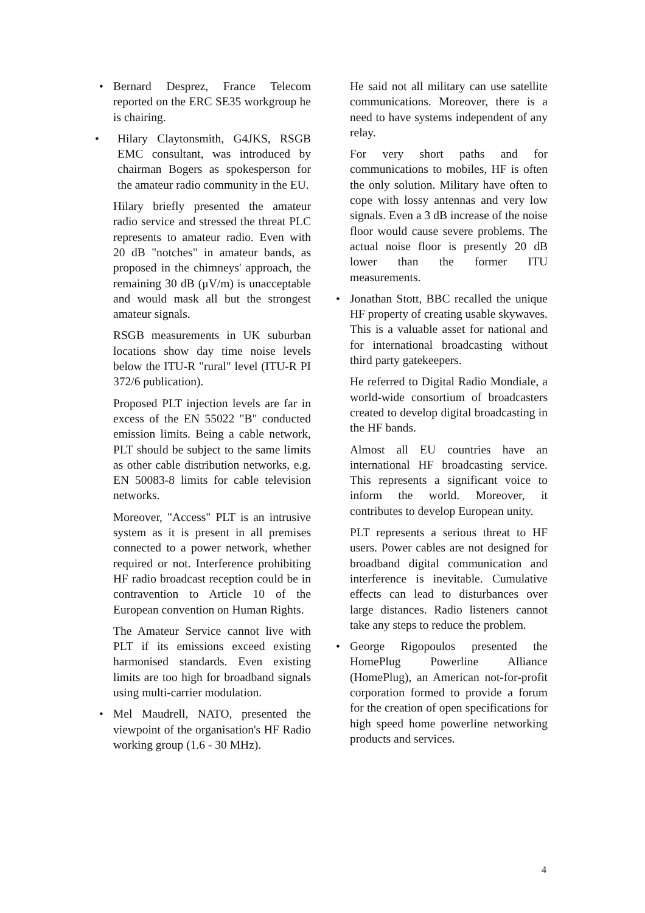• Bernard Desprez, France Telecom reported on the ERC SE35 workgroup he is chairing.
• Hilary Claytonsmith, G4JKS, RSGB EMC consultant, was introduced by chairman Bogers as spokesperson for the amateur radio community in the EU.
Hilary briefly presented the amateur radio service and stressed the threat PLC represents to amateur radio. Even with 20 dB "notches" in amateur bands, as proposed in the chimneys' approach, the remaining 30 dB (μV/m) is unacceptable and would mask all but the strongest amateur signals.
RSGB measurements in UK suburban locations show day time noise levels below the ITU-R "rural" level (ITU-R PI 372/6 publication).
Proposed PLT injection levels are far in excess of the EN 55022 "B" conducted emission limits. Being a cable network, PLT should be subject to the same limits as other cable distribution networks, e.g. EN 50083-8 limits for cable television networks.
Moreover, "Access" PLT is an intrusive system as it is present in all premises connected to a power network, whether required or not. Interference prohibiting HF radio broadcast reception could be in contravention to Article 10 of the European convention on Human Rights.
The Amateur Service cannot live with PLT if its emissions exceed existing harmonised standards. Even existing limits are too high for broadband signals using multi-carrier modulation.
• Mel Maudrell, NATO, presented the viewpoint of the organisation's HF Radio working group (1.6 - 30 MHz).
He said not all military can use satellite communications. Moreover, there is a need to have systems independent of any relay.
For very short paths and for communications to mobiles, HF is often the only solution. Military have often to cope with lossy antennas and very low signals. Even a 3 dB increase of the noise floor would cause severe problems. The actual noise floor is presently 20 dB lower than the former ITU measurements.
• Jonathan Stott, BBC recalled the unique HF property of creating usable skywaves. This is a valuable asset for national and for international broadcasting without third party gatekeepers.
He referred to Digital Radio Mondiale, a world-wide consortium of broadcasters created to develop digital broadcasting in the HF bands.
Almost all EU countries have an international HF broadcasting service. This represents a significant voice to inform the world. Moreover, it contributes to develop European unity.
PLT represents a serious threat to HF users. Power cables are not designed for broadband digital communication and interference is inevitable. Cumulative effects can lead to disturbances over large distances. Radio listeners cannot take any steps to reduce the problem.
• George Rigopoulos presented the HomePlug Powerline Alliance (HomePlug), an American not-for-profit corporation formed to provide a forum for the creation of open specifications for high speed home powerline networking products and services.
4